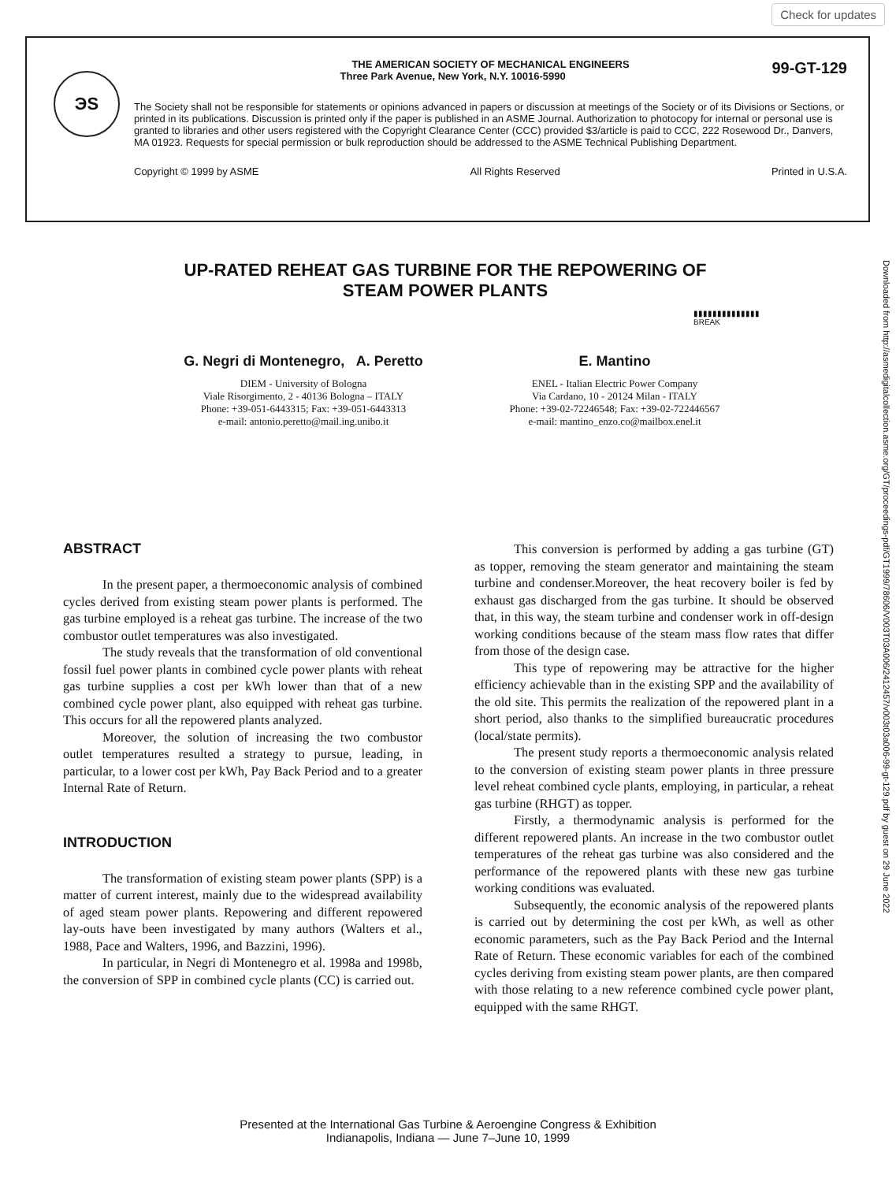Check for updates
ЭS
THE AMERICAN SOCIETY OF MECHANICAL ENGINEERS
Three Park Avenue, New York, N.Y. 10016-5990 99-GT-129
The Society shall not be responsible for statements or opinions advanced in papers or discussion at meetings of the Society or of its Divisions or Sections, or printed in its publications. Discussion is printed only if the paper is published in an ASME Journal. Authorization to photocopy for internal or personal use is granted to libraries and other users registered with the Copyright Clearance Center (CCC) provided $3/article is paid to CCC, 222 Rosewood Dr., Danvers, MA 01923. Requests for special permission or bulk reproduction should be addressed to the ASME Technical Publishing Department.
Copyright © 1999 by ASME All Rights Reserved Printed in U.S.A.
Downloaded from http://asmedigitalcollection.asme.org/GT/proceedings-pdf/GT1999/78606/V003T03A006/2412457/v003t03a006-99-gt-129.pdf by guest on 29 June 2022
UP-RATED REHEAT GAS TURBINE FOR THE REPOWERING OF STEAM POWER PLANTS
▮▮▮▮▮▮▮▮▮▮▮▮▮▮
BREAK
G. Negri di Montenegro, A. Peretto
DIEM - University of Bologna
Viale Risorgimento, 2 - 40136 Bologna – ITALY
Phone: +39-051-6443315; Fax: +39-051-6443313
e-mail: antonio.peretto@mail.ing.unibo.it
E. Mantino
ENEL - Italian Electric Power Company
Via Cardano, 10 - 20124 Milan - ITALY
Phone: +39-02-72246548; Fax: +39-02-722446567
e-mail: mantino_enzo.co@mailbox.enel.it
ABSTRACT
In the present paper, a thermoeconomic analysis of combined cycles derived from existing steam power plants is performed. The gas turbine employed is a reheat gas turbine. The increase of the two combustor outlet temperatures was also investigated.
The study reveals that the transformation of old conventional fossil fuel power plants in combined cycle power plants with reheat gas turbine supplies a cost per kWh lower than that of a new combined cycle power plant, also equipped with reheat gas turbine. This occurs for all the repowered plants analyzed.
Moreover, the solution of increasing the two combustor outlet temperatures resulted a strategy to pursue, leading, in particular, to a lower cost per kWh, Pay Back Period and to a greater Internal Rate of Return.
INTRODUCTION
The transformation of existing steam power plants (SPP) is a matter of current interest, mainly due to the widespread availability of aged steam power plants. Repowering and different repowered lay-outs have been investigated by many authors (Walters et al., 1988, Pace and Walters, 1996, and Bazzini, 1996).
In particular, in Negri di Montenegro et al. 1998a and 1998b, the conversion of SPP in combined cycle plants (CC) is carried out.
This conversion is performed by adding a gas turbine (GT) as topper, removing the steam generator and maintaining the steam turbine and condenser.Moreover, the heat recovery boiler is fed by exhaust gas discharged from the gas turbine. It should be observed that, in this way, the steam turbine and condenser work in off-design working conditions because of the steam mass flow rates that differ from those of the design case.
This type of repowering may be attractive for the higher efficiency achievable than in the existing SPP and the availability of the old site. This permits the realization of the repowered plant in a short period, also thanks to the simplified bureaucratic procedures (local/state permits).
The present study reports a thermoeconomic analysis related to the conversion of existing steam power plants in three pressure level reheat combined cycle plants, employing, in particular, a reheat gas turbine (RHGT) as topper.
Firstly, a thermodynamic analysis is performed for the different repowered plants. An increase in the two combustor outlet temperatures of the reheat gas turbine was also considered and the performance of the repowered plants with these new gas turbine working conditions was evaluated.
Subsequently, the economic analysis of the repowered plants is carried out by determining the cost per kWh, as well as other economic parameters, such as the Pay Back Period and the Internal Rate of Return. These economic variables for each of the combined cycles deriving from existing steam power plants, are then compared with those relating to a new reference combined cycle power plant, equipped with the same RHGT.
Presented at the International Gas Turbine & Aeroengine Congress & Exhibition
Indianapolis, Indiana — June 7–June 10, 1999